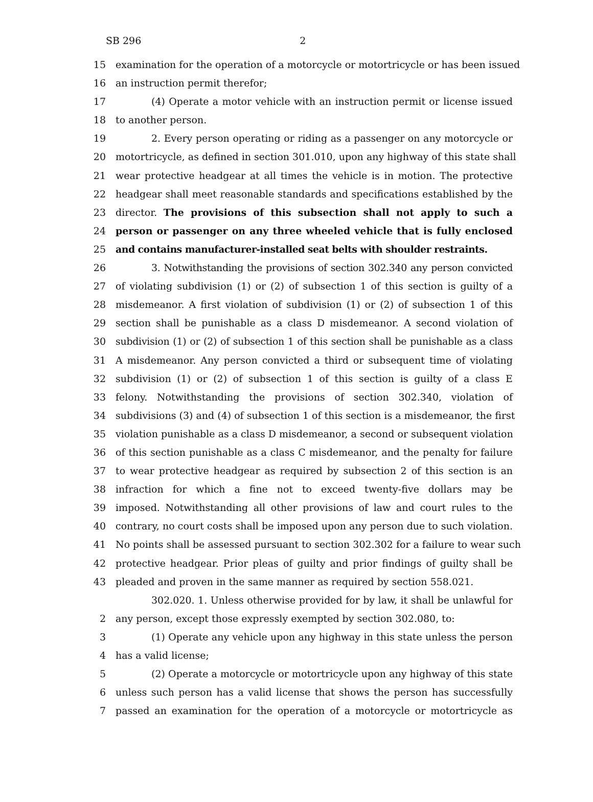SB 296 2
15 examination for the operation of a motorcycle or motortricycle or has been issued
16 an instruction permit therefor;
17 (4) Operate a motor vehicle with an instruction permit or license issued
18 to another person.
19 2. Every person operating or riding as a passenger on any motorcycle or
20 motortricycle, as defined in section 301.010, upon any highway of this state shall
21 wear protective headgear at all times the vehicle is in motion. The protective
22 headgear shall meet reasonable standards and specifications established by the
23 director. The provisions of this subsection shall not apply to such a
24 person or passenger on any three wheeled vehicle that is fully enclosed
25 and contains manufacturer-installed seat belts with shoulder restraints.
26 3. Notwithstanding the provisions of section 302.340 any person convicted
27 of violating subdivision (1) or (2) of subsection 1 of this section is guilty of a
28 misdemeanor. A first violation of subdivision (1) or (2) of subsection 1 of this
29 section shall be punishable as a class D misdemeanor. A second violation of
30 subdivision (1) or (2) of subsection 1 of this section shall be punishable as a class
31 A misdemeanor. Any person convicted a third or subsequent time of violating
32 subdivision (1) or (2) of subsection 1 of this section is guilty of a class E
33 felony. Notwithstanding the provisions of section 302.340, violation of
34 subdivisions (3) and (4) of subsection 1 of this section is a misdemeanor, the first
35 violation punishable as a class D misdemeanor, a second or subsequent violation
36 of this section punishable as a class C misdemeanor, and the penalty for failure
37 to wear protective headgear as required by subsection 2 of this section is an
38 infraction for which a fine not to exceed twenty-five dollars may be
39 imposed. Notwithstanding all other provisions of law and court rules to the
40 contrary, no court costs shall be imposed upon any person due to such violation.
41 No points shall be assessed pursuant to section 302.302 for a failure to wear such
42 protective headgear. Prior pleas of guilty and prior findings of guilty shall be
43 pleaded and proven in the same manner as required by section 558.021.
302.020. 1. Unless otherwise provided for by law, it shall be unlawful for
2 any person, except those expressly exempted by section 302.080, to:
3 (1) Operate any vehicle upon any highway in this state unless the person
4 has a valid license;
5 (2) Operate a motorcycle or motortricycle upon any highway of this state
6 unless such person has a valid license that shows the person has successfully
7 passed an examination for the operation of a motorcycle or motortricycle as